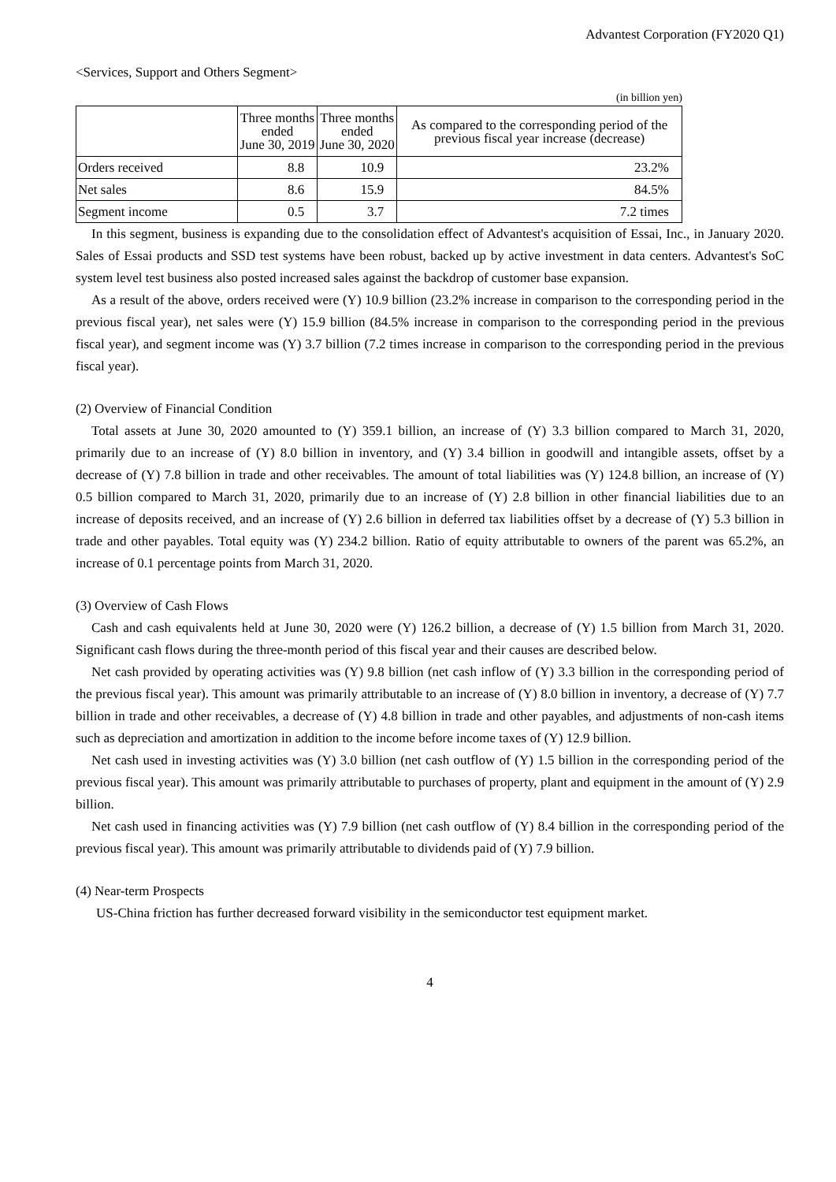Advantest Corporation (FY2020 Q1)
<Services, Support and Others Segment>
(in billion yen)
| | Three months ended June 30, 2019 | Three months ended June 30, 2020 | As compared to the corresponding period of the previous fiscal year increase (decrease) |
| --- | --- | --- | --- |
| Orders received | 8.8 | 10.9 | 23.2% |
| Net sales | 8.6 | 15.9 | 84.5% |
| Segment income | 0.5 | 3.7 | 7.2 times |
In this segment, business is expanding due to the consolidation effect of Advantest's acquisition of Essai, Inc., in January 2020. Sales of Essai products and SSD test systems have been robust, backed up by active investment in data centers. Advantest's SoC system level test business also posted increased sales against the backdrop of customer base expansion.
As a result of the above, orders received were (Y) 10.9 billion (23.2% increase in comparison to the corresponding period in the previous fiscal year), net sales were (Y) 15.9 billion (84.5% increase in comparison to the corresponding period in the previous fiscal year), and segment income was (Y) 3.7 billion (7.2 times increase in comparison to the corresponding period in the previous fiscal year).
(2) Overview of Financial Condition
Total assets at June 30, 2020 amounted to (Y) 359.1 billion, an increase of (Y) 3.3 billion compared to March 31, 2020, primarily due to an increase of (Y) 8.0 billion in inventory, and (Y) 3.4 billion in goodwill and intangible assets, offset by a decrease of (Y) 7.8 billion in trade and other receivables. The amount of total liabilities was (Y) 124.8 billion, an increase of (Y) 0.5 billion compared to March 31, 2020, primarily due to an increase of (Y) 2.8 billion in other financial liabilities due to an increase of deposits received, and an increase of (Y) 2.6 billion in deferred tax liabilities offset by a decrease of (Y) 5.3 billion in trade and other payables. Total equity was (Y) 234.2 billion. Ratio of equity attributable to owners of the parent was 65.2%, an increase of 0.1 percentage points from March 31, 2020.
(3) Overview of Cash Flows
Cash and cash equivalents held at June 30, 2020 were (Y) 126.2 billion, a decrease of (Y) 1.5 billion from March 31, 2020. Significant cash flows during the three-month period of this fiscal year and their causes are described below.
Net cash provided by operating activities was (Y) 9.8 billion (net cash inflow of (Y) 3.3 billion in the corresponding period of the previous fiscal year). This amount was primarily attributable to an increase of (Y) 8.0 billion in inventory, a decrease of (Y) 7.7 billion in trade and other receivables, a decrease of (Y) 4.8 billion in trade and other payables, and adjustments of non-cash items such as depreciation and amortization in addition to the income before income taxes of (Y) 12.9 billion.
Net cash used in investing activities was (Y) 3.0 billion (net cash outflow of (Y) 1.5 billion in the corresponding period of the previous fiscal year). This amount was primarily attributable to purchases of property, plant and equipment in the amount of (Y) 2.9 billion.
Net cash used in financing activities was (Y) 7.9 billion (net cash outflow of (Y) 8.4 billion in the corresponding period of the previous fiscal year). This amount was primarily attributable to dividends paid of (Y) 7.9 billion.
(4) Near-term Prospects
US-China friction has further decreased forward visibility in the semiconductor test equipment market.
4